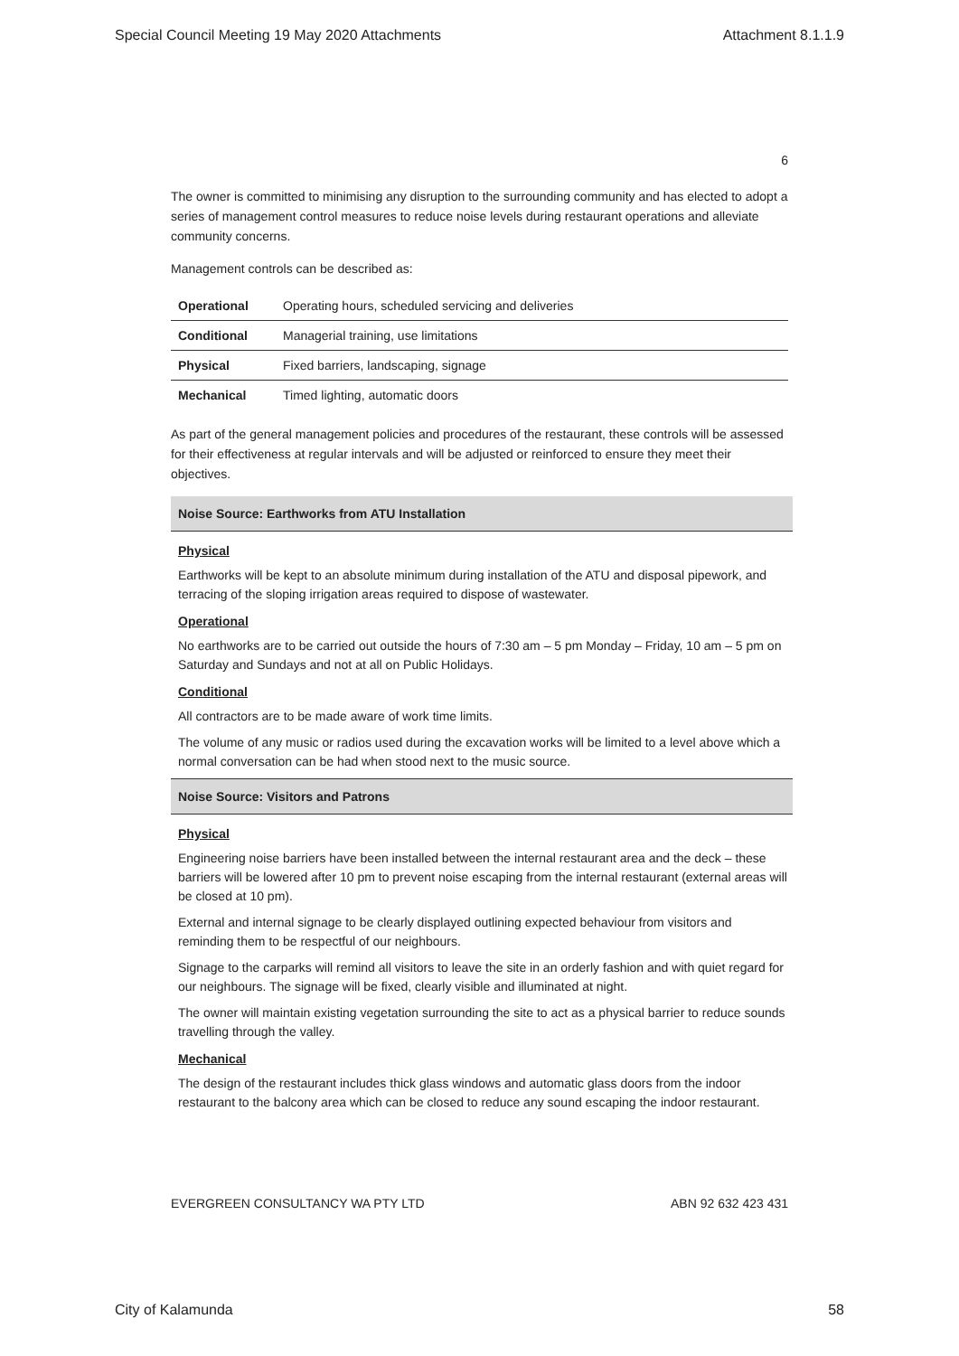Special Council Meeting 19 May 2020 Attachments Attachment 8.1.1.9
6
The owner is committed to minimising any disruption to the surrounding community and has elected to adopt a series of management control measures to reduce noise levels during restaurant operations and alleviate community concerns.
Management controls can be described as:
| Operational | Operating hours, scheduled servicing and deliveries |
| Conditional | Managerial training, use limitations |
| Physical | Fixed barriers, landscaping, signage |
| Mechanical | Timed lighting, automatic doors |
As part of the general management policies and procedures of the restaurant, these controls will be assessed for their effectiveness at regular intervals and will be adjusted or reinforced to ensure they meet their objectives.
Noise Source: Earthworks from ATU Installation
Physical
Earthworks will be kept to an absolute minimum during installation of the ATU and disposal pipework, and terracing of the sloping irrigation areas required to dispose of wastewater.
Operational
No earthworks are to be carried out outside the hours of 7:30 am – 5 pm Monday – Friday, 10 am – 5 pm on Saturday and Sundays and not at all on Public Holidays.
Conditional
All contractors are to be made aware of work time limits.
The volume of any music or radios used during the excavation works will be limited to a level above which a normal conversation can be had when stood next to the music source.
Noise Source: Visitors and Patrons
Physical
Engineering noise barriers have been installed between the internal restaurant area and the deck – these barriers will be lowered after 10 pm to prevent noise escaping from the internal restaurant (external areas will be closed at 10 pm).
External and internal signage to be clearly displayed outlining expected behaviour from visitors and reminding them to be respectful of our neighbours.
Signage to the carparks will remind all visitors to leave the site in an orderly fashion and with quiet regard for our neighbours. The signage will be fixed, clearly visible and illuminated at night.
The owner will maintain existing vegetation surrounding the site to act as a physical barrier to reduce sounds travelling through the valley.
Mechanical
The design of the restaurant includes thick glass windows and automatic glass doors from the indoor restaurant to the balcony area which can be closed to reduce any sound escaping the indoor restaurant.
EVERGREEN CONSULTANCY WA PTY LTD ABN 92 632 423 431
City of Kalamunda 58